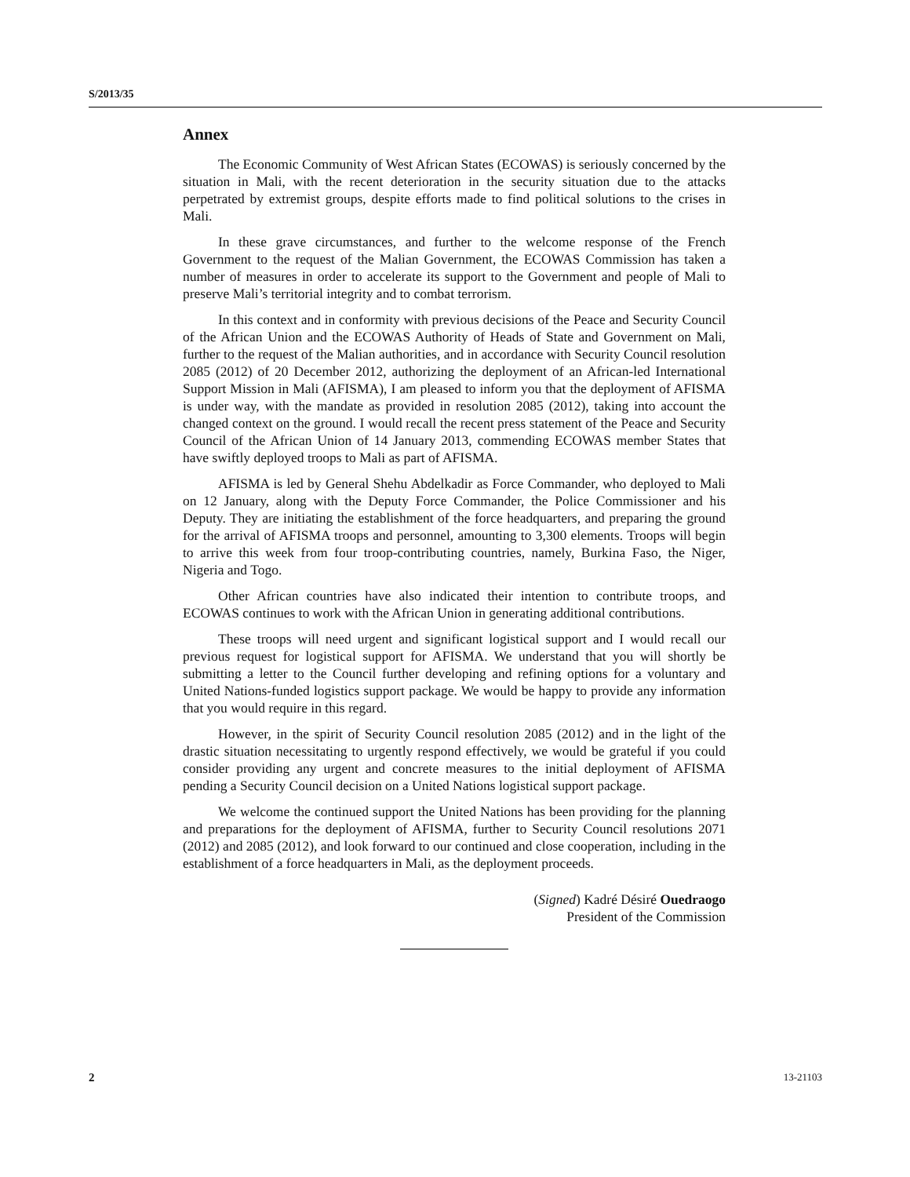S/2013/35
Annex
The Economic Community of West African States (ECOWAS) is seriously concerned by the situation in Mali, with the recent deterioration in the security situation due to the attacks perpetrated by extremist groups, despite efforts made to find political solutions to the crises in Mali.
In these grave circumstances, and further to the welcome response of the French Government to the request of the Malian Government, the ECOWAS Commission has taken a number of measures in order to accelerate its support to the Government and people of Mali to preserve Mali’s territorial integrity and to combat terrorism.
In this context and in conformity with previous decisions of the Peace and Security Council of the African Union and the ECOWAS Authority of Heads of State and Government on Mali, further to the request of the Malian authorities, and in accordance with Security Council resolution 2085 (2012) of 20 December 2012, authorizing the deployment of an African-led International Support Mission in Mali (AFISMA), I am pleased to inform you that the deployment of AFISMA is under way, with the mandate as provided in resolution 2085 (2012), taking into account the changed context on the ground. I would recall the recent press statement of the Peace and Security Council of the African Union of 14 January 2013, commending ECOWAS member States that have swiftly deployed troops to Mali as part of AFISMA.
AFISMA is led by General Shehu Abdelkadir as Force Commander, who deployed to Mali on 12 January, along with the Deputy Force Commander, the Police Commissioner and his Deputy. They are initiating the establishment of the force headquarters, and preparing the ground for the arrival of AFISMA troops and personnel, amounting to 3,300 elements. Troops will begin to arrive this week from four troop-contributing countries, namely, Burkina Faso, the Niger, Nigeria and Togo.
Other African countries have also indicated their intention to contribute troops, and ECOWAS continues to work with the African Union in generating additional contributions.
These troops will need urgent and significant logistical support and I would recall our previous request for logistical support for AFISMA. We understand that you will shortly be submitting a letter to the Council further developing and refining options for a voluntary and United Nations-funded logistics support package. We would be happy to provide any information that you would require in this regard.
However, in the spirit of Security Council resolution 2085 (2012) and in the light of the drastic situation necessitating to urgently respond effectively, we would be grateful if you could consider providing any urgent and concrete measures to the initial deployment of AFISMA pending a Security Council decision on a United Nations logistical support package.
We welcome the continued support the United Nations has been providing for the planning and preparations for the deployment of AFISMA, further to Security Council resolutions 2071 (2012) and 2085 (2012), and look forward to our continued and close cooperation, including in the establishment of a force headquarters in Mali, as the deployment proceeds.
(Signed) Kadré Désiré Ouedraogo
President of the Commission
2 13-21103